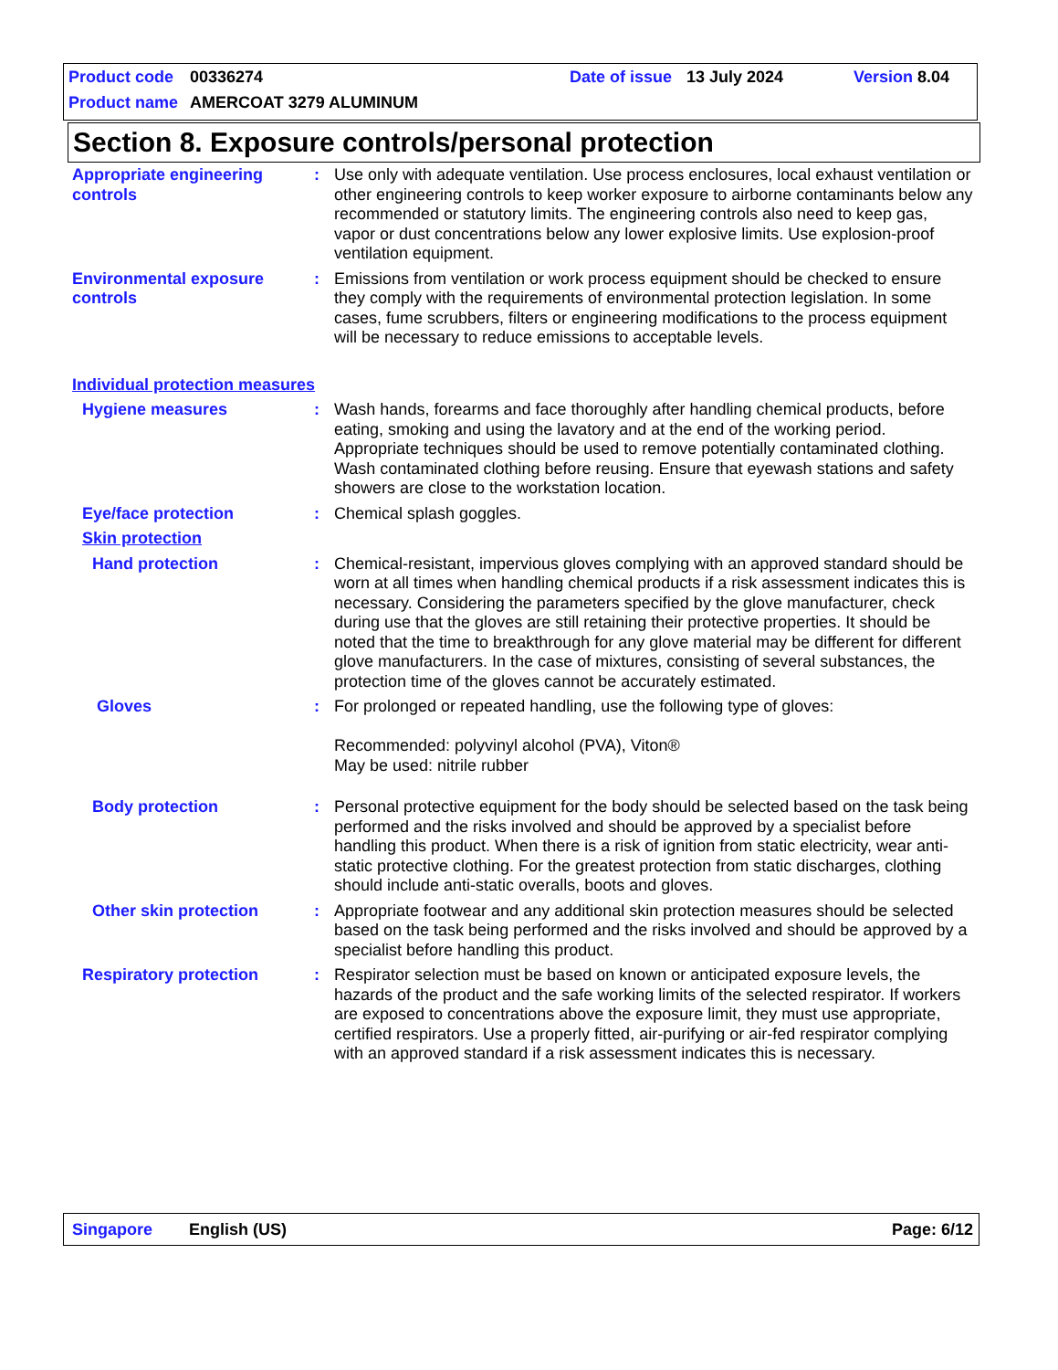Product code 00336274 Date of issue 13 July 2024 Version 8.04
Product name AMERCOAT 3279 ALUMINUM
Section 8. Exposure controls/personal protection
Appropriate engineering controls
: Use only with adequate ventilation. Use process enclosures, local exhaust ventilation or other engineering controls to keep worker exposure to airborne contaminants below any recommended or statutory limits. The engineering controls also need to keep gas, vapor or dust concentrations below any lower explosive limits. Use explosion-proof ventilation equipment.
Environmental exposure controls
: Emissions from ventilation or work process equipment should be checked to ensure they comply with the requirements of environmental protection legislation. In some cases, fume scrubbers, filters or engineering modifications to the process equipment will be necessary to reduce emissions to acceptable levels.
Individual protection measures
Hygiene measures : Wash hands, forearms and face thoroughly after handling chemical products, before eating, smoking and using the lavatory and at the end of the working period. Appropriate techniques should be used to remove potentially contaminated clothing. Wash contaminated clothing before reusing. Ensure that eyewash stations and safety showers are close to the workstation location.
Eye/face protection : Chemical splash goggles.
Skin protection
Hand protection : Chemical-resistant, impervious gloves complying with an approved standard should be worn at all times when handling chemical products if a risk assessment indicates this is necessary. Considering the parameters specified by the glove manufacturer, check during use that the gloves are still retaining their protective properties. It should be noted that the time to breakthrough for any glove material may be different for different glove manufacturers. In the case of mixtures, consisting of several substances, the protection time of the gloves cannot be accurately estimated.
Gloves : For prolonged or repeated handling, use the following type of gloves:
Recommended: polyvinyl alcohol (PVA), Viton®
May be used: nitrile rubber
Body protection : Personal protective equipment for the body should be selected based on the task being performed and the risks involved and should be approved by a specialist before handling this product. When there is a risk of ignition from static electricity, wear anti-static protective clothing. For the greatest protection from static discharges, clothing should include anti-static overalls, boots and gloves.
Other skin protection : Appropriate footwear and any additional skin protection measures should be selected based on the task being performed and the risks involved and should be approved by a specialist before handling this product.
Respiratory protection : Respirator selection must be based on known or anticipated exposure levels, the hazards of the product and the safe working limits of the selected respirator. If workers are exposed to concentrations above the exposure limit, they must use appropriate, certified respirators. Use a properly fitted, air-purifying or air-fed respirator complying with an approved standard if a risk assessment indicates this is necessary.
Singapore English (US) Page: 6/12